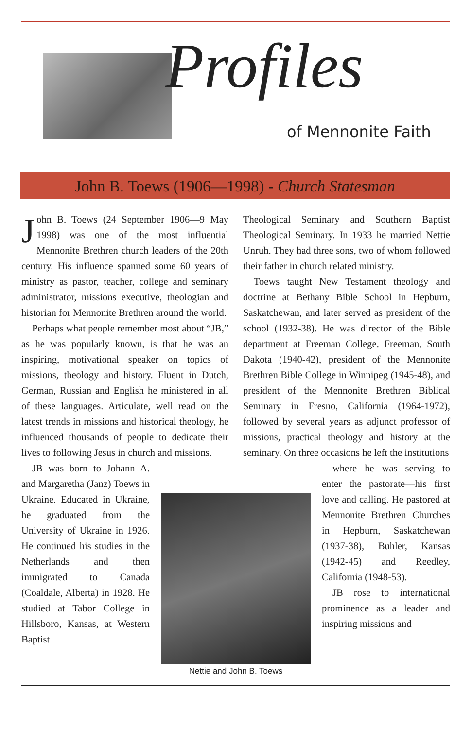Profiles
of Mennonite Faith
John B. Toews (1906—1998) - Church Statesman
John B. Toews (24 September 1906—9 May 1998) was one of the most influential Mennonite Brethren church leaders of the 20th century. His influence spanned some 60 years of ministry as pastor, teacher, college and seminary administrator, missions executive, theologian and historian for Mennonite Brethren around the world.
Perhaps what people remember most about “JB,” as he was popularly known, is that he was an inspiring, motivational speaker on topics of missions, theology and history. Fluent in Dutch, German, Russian and English he ministered in all of these languages. Articulate, well read on the latest trends in missions and historical theology, he influenced thousands of people to dedicate their lives to following Jesus in church and missions.
JB was born to Johann A. and Margaretha (Janz) Toews in Ukraine. Educated in Ukraine, he graduated from the University of Ukraine in 1926. He continued his studies in the Netherlands and then immigrated to Canada (Coaldale, Alberta) in 1928. He studied at Tabor College in Hillsboro, Kansas, at Western Baptist
Theological Seminary and Southern Baptist Theological Seminary. In 1933 he married Nettie Unruh. They had three sons, two of whom followed their father in church related ministry.
Toews taught New Testament theology and doctrine at Bethany Bible School in Hepburn, Saskatchewan, and later served as president of the school (1932-38). He was director of the Bible department at Freeman College, Freeman, South Dakota (1940-42), president of the Mennonite Brethren Bible College in Winnipeg (1945-48), and president of the Mennonite Brethren Biblical Seminary in Fresno, California (1964-1972), followed by several years as adjunct professor of missions, practical theology and history at the seminary. On three occasions he left the institutions
where he was serving to enter the pastorate—his first love and calling. He pastored at Mennonite Brethren Churches in Hepburn, Saskatchewan (1937-38), Buhler, Kansas (1942-45) and Reedley, California (1948-53).
JB rose to international prominence as a leader and inspiring missions and
Nettie and John B. Toews